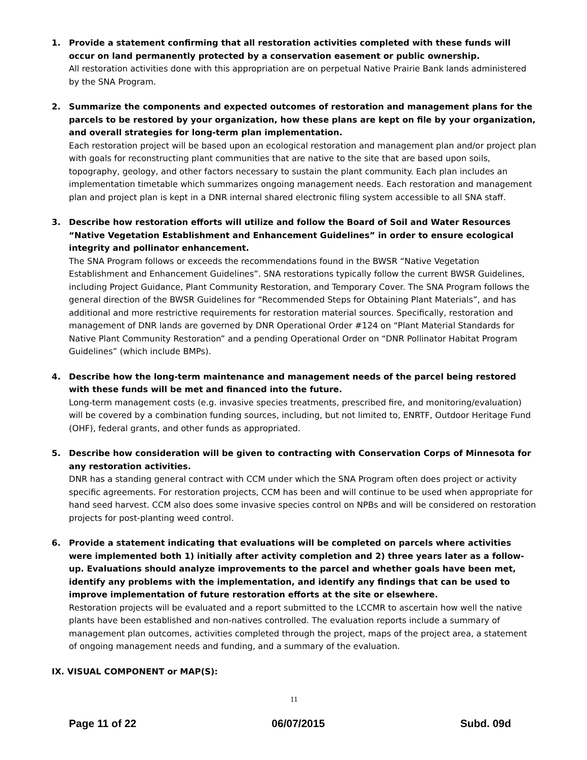1. Provide a statement confirming that all restoration activities completed with these funds will occur on land permanently protected by a conservation easement or public ownership.
All restoration activities done with this appropriation are on perpetual Native Prairie Bank lands administered by the SNA Program.
2. Summarize the components and expected outcomes of restoration and management plans for the parcels to be restored by your organization, how these plans are kept on file by your organization, and overall strategies for long-term plan implementation.
Each restoration project will be based upon an ecological restoration and management plan and/or project plan with goals for reconstructing plant communities that are native to the site that are based upon soils, topography, geology, and other factors necessary to sustain the plant community. Each plan includes an implementation timetable which summarizes ongoing management needs. Each restoration and management plan and project plan is kept in a DNR internal shared electronic filing system accessible to all SNA staff.
3. Describe how restoration efforts will utilize and follow the Board of Soil and Water Resources “Native Vegetation Establishment and Enhancement Guidelines” in order to ensure ecological integrity and pollinator enhancement.
The SNA Program follows or exceeds the recommendations found in the BWSR “Native Vegetation Establishment and Enhancement Guidelines”. SNA restorations typically follow the current BWSR Guidelines, including Project Guidance, Plant Community Restoration, and Temporary Cover. The SNA Program follows the general direction of the BWSR Guidelines for “Recommended Steps for Obtaining Plant Materials”, and has additional and more restrictive requirements for restoration material sources. Specifically, restoration and management of DNR lands are governed by DNR Operational Order #124 on “Plant Material Standards for Native Plant Community Restoration” and a pending Operational Order on “DNR Pollinator Habitat Program Guidelines” (which include BMPs).
4. Describe how the long-term maintenance and management needs of the parcel being restored with these funds will be met and financed into the future.
Long-term management costs (e.g. invasive species treatments, prescribed fire, and monitoring/evaluation) will be covered by a combination funding sources, including, but not limited to, ENRTF, Outdoor Heritage Fund (OHF), federal grants, and other funds as appropriated.
5. Describe how consideration will be given to contracting with Conservation Corps of Minnesota for any restoration activities.
DNR has a standing general contract with CCM under which the SNA Program often does project or activity specific agreements. For restoration projects, CCM has been and will continue to be used when appropriate for hand seed harvest. CCM also does some invasive species control on NPBs and will be considered on restoration projects for post-planting weed control.
6. Provide a statement indicating that evaluations will be completed on parcels where activities were implemented both 1) initially after activity completion and 2) three years later as a follow-up. Evaluations should analyze improvements to the parcel and whether goals have been met, identify any problems with the implementation, and identify any findings that can be used to improve implementation of future restoration efforts at the site or elsewhere.
Restoration projects will be evaluated and a report submitted to the LCCMR to ascertain how well the native plants have been established and non-natives controlled. The evaluation reports include a summary of management plan outcomes, activities completed through the project, maps of the project area, a statement of ongoing management needs and funding, and a summary of the evaluation.
IX. VISUAL COMPONENT or MAP(S):
11
Page 11 of 22 06/07/2015 Subd. 09d